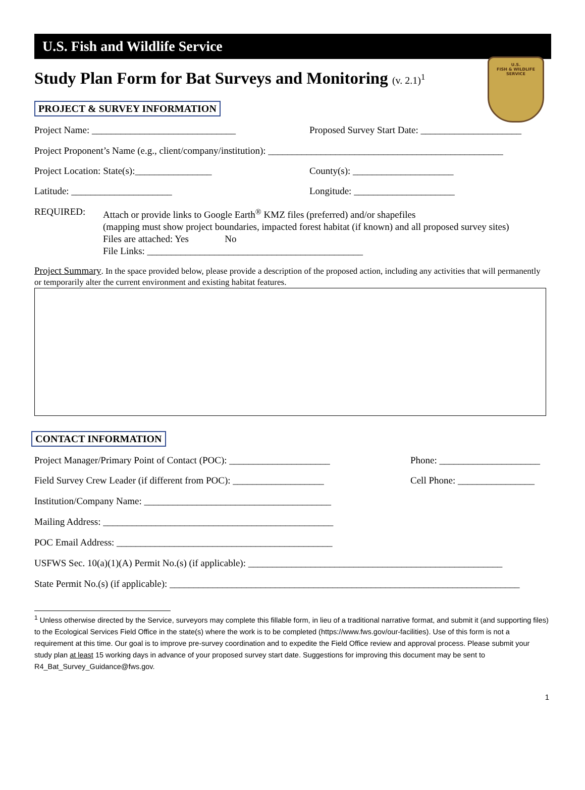U.S.
FISH & WILDLIFE
SERVICE
U.S. Fish and Wildlife Service
Study Plan Form for Bat Surveys and Monitoring (v. 2.1)<sup>1</sup>
PROJECT & SURVEY INFORMATION
Project Name: ______________________________ Proposed Survey Start Date: _____________________
Project Proponent’s Name (e.g., client/company/institution): _________________________________________________
Project Location: State(s):________________ County(s): _____________________
Latitude: _____________________ Longitude: _____________________
REQUIRED: Attach or provide links to Google Earth<sup>®</sup> KMZ files (preferred) and/or shapefiles
(mapping must show project boundaries, impacted forest habitat (if known) and all proposed survey sites)
Files are attached: Yes No
File Links: _____________________________________________
Project Summary. In the space provided below, please provide a description of the proposed action, including any activities that will permanently or temporarily alter the current environment and existing habitat features.
CONTACT INFORMATION
Project Manager/Primary Point of Contact (POC): _____________________ Phone: _____________________
Field Survey Crew Leader (if different from POC): ___________________ Cell Phone: ________________
Institution/Company Name: _______________________________________
Mailing Address: ________________________________________________
POC Email Address: _____________________________________________
USFWS Sec. 10(a)(1)(A) Permit No.(s) (if applicable): _____________________________________________________
State Permit No.(s) (if applicable): _________________________________________________________________________
<sup>1</sup> Unless otherwise directed by the Service, surveyors may complete this fillable form, in lieu of a traditional narrative format, and submit it (and supporting files) to the Ecological Services Field Office in the state(s) where the work is to be completed (https://www.fws.gov/our-facilities). Use of this form is not a requirement at this time. Our goal is to improve pre-survey coordination and to expedite the Field Office review and approval process. Please submit your study plan at least 15 working days in advance of your proposed survey start date. Suggestions for improving this document may be sent to R4_Bat_Survey_Guidance@fws.gov.
1